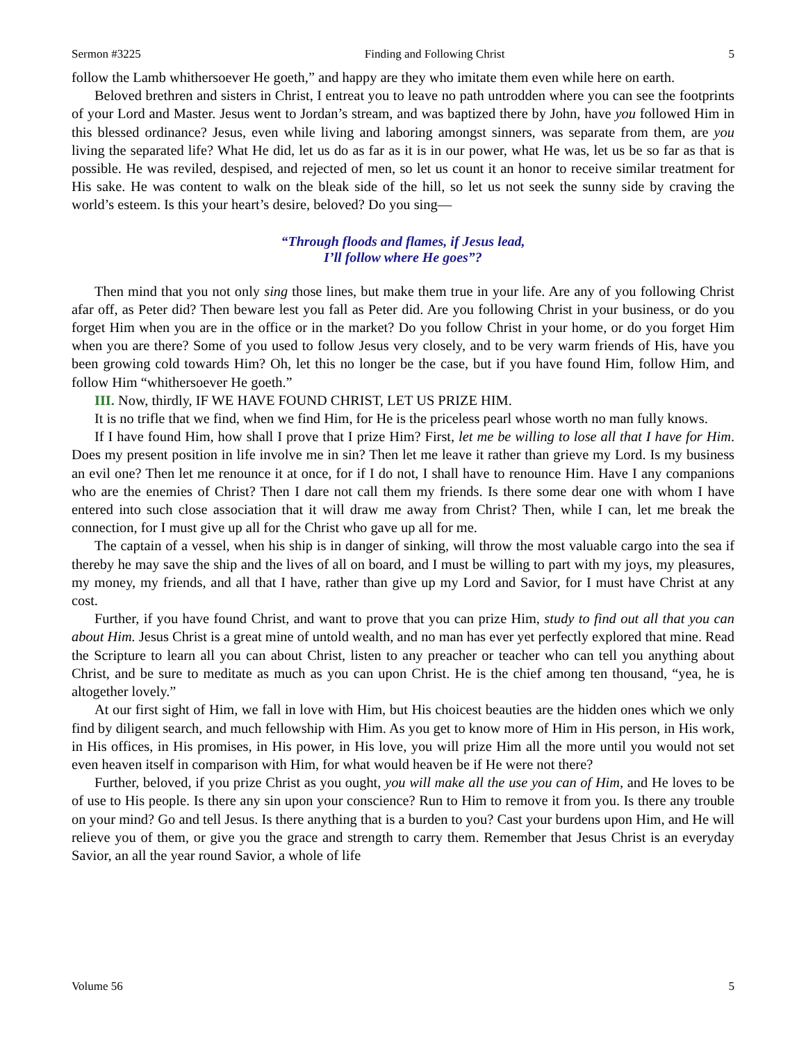Sermon #3225 Finding and Following Christ 5
follow the Lamb whithersoever He goeth,” and happy are they who imitate them even while here on earth.
Beloved brethren and sisters in Christ, I entreat you to leave no path untrodden where you can see the footprints of your Lord and Master. Jesus went to Jordan’s stream, and was baptized there by John, have you followed Him in this blessed ordinance? Jesus, even while living and laboring amongst sinners, was separate from them, are you living the separated life? What He did, let us do as far as it is in our power, what He was, let us be so far as that is possible. He was reviled, despised, and rejected of men, so let us count it an honor to receive similar treatment for His sake. He was content to walk on the bleak side of the hill, so let us not seek the sunny side by craving the world’s esteem. Is this your heart’s desire, beloved? Do you sing—
“Through floods and flames, if Jesus lead,
I’ll follow where He goes”?
Then mind that you not only sing those lines, but make them true in your life. Are any of you following Christ afar off, as Peter did? Then beware lest you fall as Peter did. Are you following Christ in your business, or do you forget Him when you are in the office or in the market? Do you follow Christ in your home, or do you forget Him when you are there? Some of you used to follow Jesus very closely, and to be very warm friends of His, have you been growing cold towards Him? Oh, let this no longer be the case, but if you have found Him, follow Him, and follow Him “whithersoever He goeth.”
III. Now, thirdly, IF WE HAVE FOUND CHRIST, LET US PRIZE HIM.
It is no trifle that we find, when we find Him, for He is the priceless pearl whose worth no man fully knows.
If I have found Him, how shall I prove that I prize Him? First, let me be willing to lose all that I have for Him. Does my present position in life involve me in sin? Then let me leave it rather than grieve my Lord. Is my business an evil one? Then let me renounce it at once, for if I do not, I shall have to renounce Him. Have I any companions who are the enemies of Christ? Then I dare not call them my friends. Is there some dear one with whom I have entered into such close association that it will draw me away from Christ? Then, while I can, let me break the connection, for I must give up all for the Christ who gave up all for me.
The captain of a vessel, when his ship is in danger of sinking, will throw the most valuable cargo into the sea if thereby he may save the ship and the lives of all on board, and I must be willing to part with my joys, my pleasures, my money, my friends, and all that I have, rather than give up my Lord and Savior, for I must have Christ at any cost.
Further, if you have found Christ, and want to prove that you can prize Him, study to find out all that you can about Him. Jesus Christ is a great mine of untold wealth, and no man has ever yet perfectly explored that mine. Read the Scripture to learn all you can about Christ, listen to any preacher or teacher who can tell you anything about Christ, and be sure to meditate as much as you can upon Christ. He is the chief among ten thousand, “yea, he is altogether lovely.”
At our first sight of Him, we fall in love with Him, but His choicest beauties are the hidden ones which we only find by diligent search, and much fellowship with Him. As you get to know more of Him in His person, in His work, in His offices, in His promises, in His power, in His love, you will prize Him all the more until you would not set even heaven itself in comparison with Him, for what would heaven be if He were not there?
Further, beloved, if you prize Christ as you ought, you will make all the use you can of Him, and He loves to be of use to His people. Is there any sin upon your conscience? Run to Him to remove it from you. Is there any trouble on your mind? Go and tell Jesus. Is there anything that is a burden to you? Cast your burdens upon Him, and He will relieve you of them, or give you the grace and strength to carry them. Remember that Jesus Christ is an everyday Savior, an all the year round Savior, a whole of life
Volume 56 5